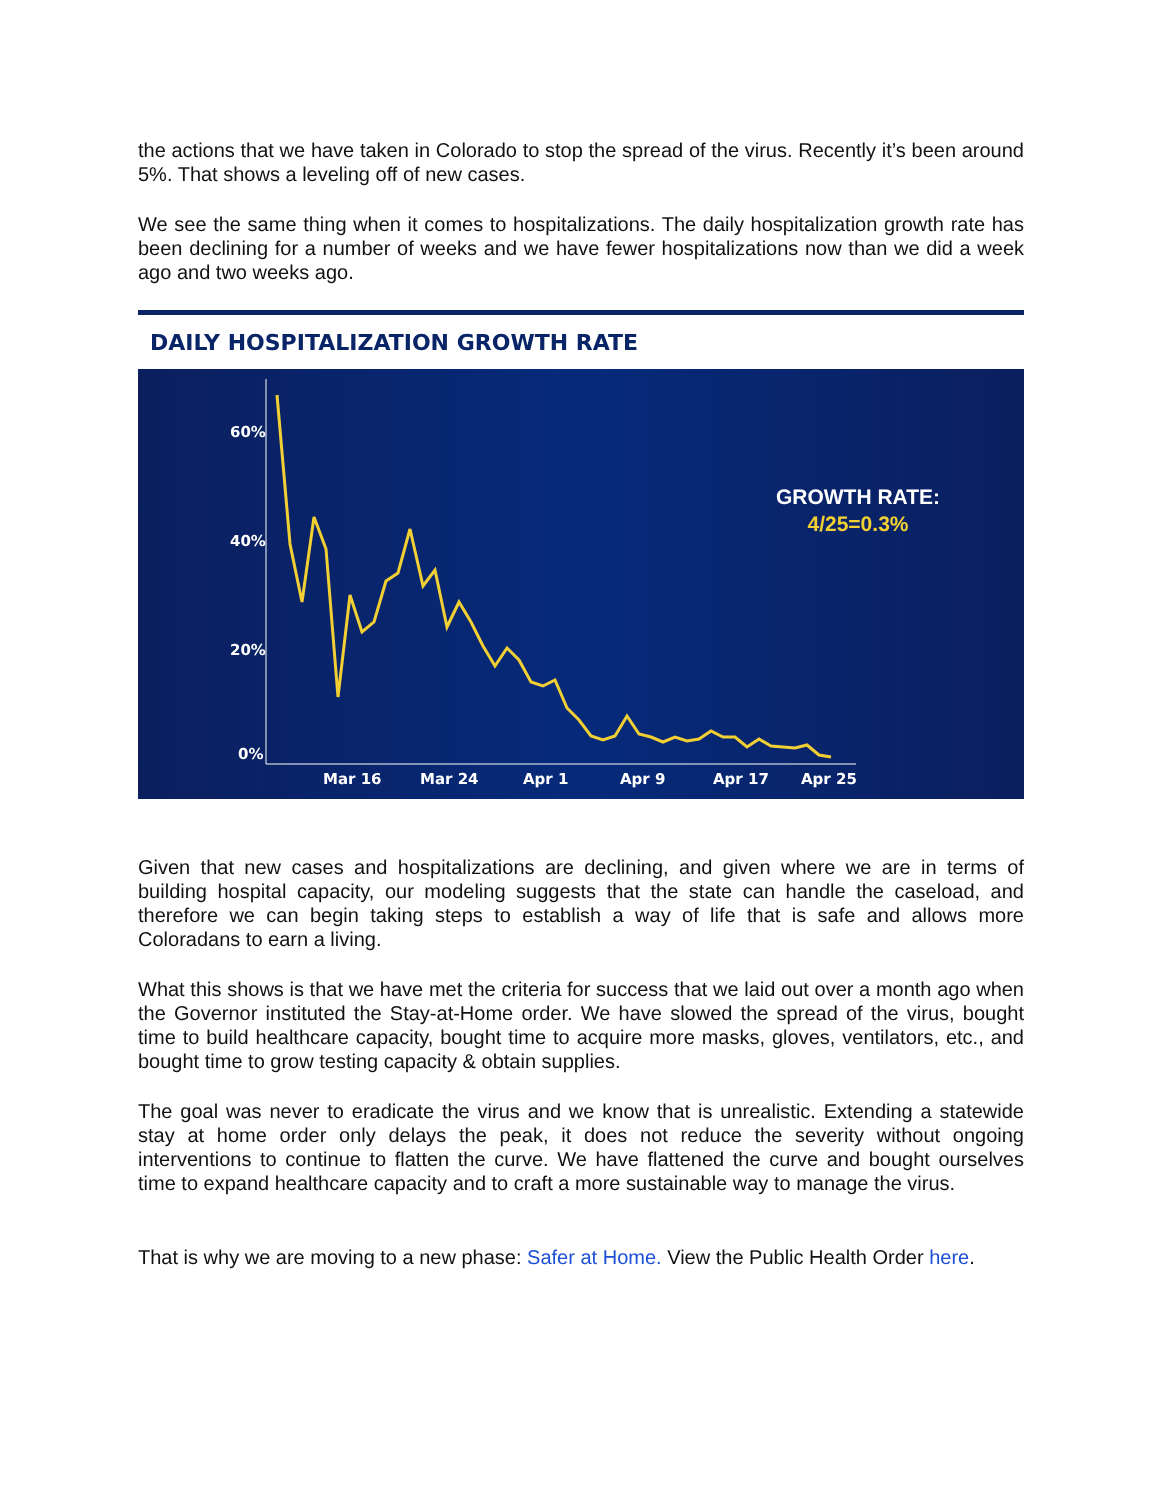the actions that we have taken in Colorado to stop the spread of the virus. Recently it’s been around 5%. That shows a leveling off of new cases.
We see the same thing when it comes to hospitalizations. The daily hospitalization growth rate has been declining for a number of weeks and we have fewer hospitalizations now than we did a week ago and two weeks ago.
DAILY HOSPITALIZATION GROWTH RATE
60%
40%
20%
0%
Mar 16
Mar 24
Apr 1
Apr 9
Apr 17
Apr 25
GROWTH RATE:
4/25=0.3%
Given that new cases and hospitalizations are declining, and given where we are in terms of building hospital capacity, our modeling suggests that the state can handle the caseload, and therefore we can begin taking steps to establish a way of life that is safe and allows more Coloradans to earn a living.
What this shows is that we have met the criteria for success that we laid out over a month ago when the Governor instituted the Stay-at-Home order. We have slowed the spread of the virus, bought time to build healthcare capacity, bought time to acquire more masks, gloves, ventilators, etc., and bought time to grow testing capacity & obtain supplies.
The goal was never to eradicate the virus and we know that is unrealistic. Extending a statewide stay at home order only delays the peak, it does not reduce the severity without ongoing interventions to continue to flatten the curve. We have flattened the curve and bought ourselves time to expand healthcare capacity and to craft a more sustainable way to manage the virus.
That is why we are moving to a new phase: Safer at Home. View the Public Health Order here.